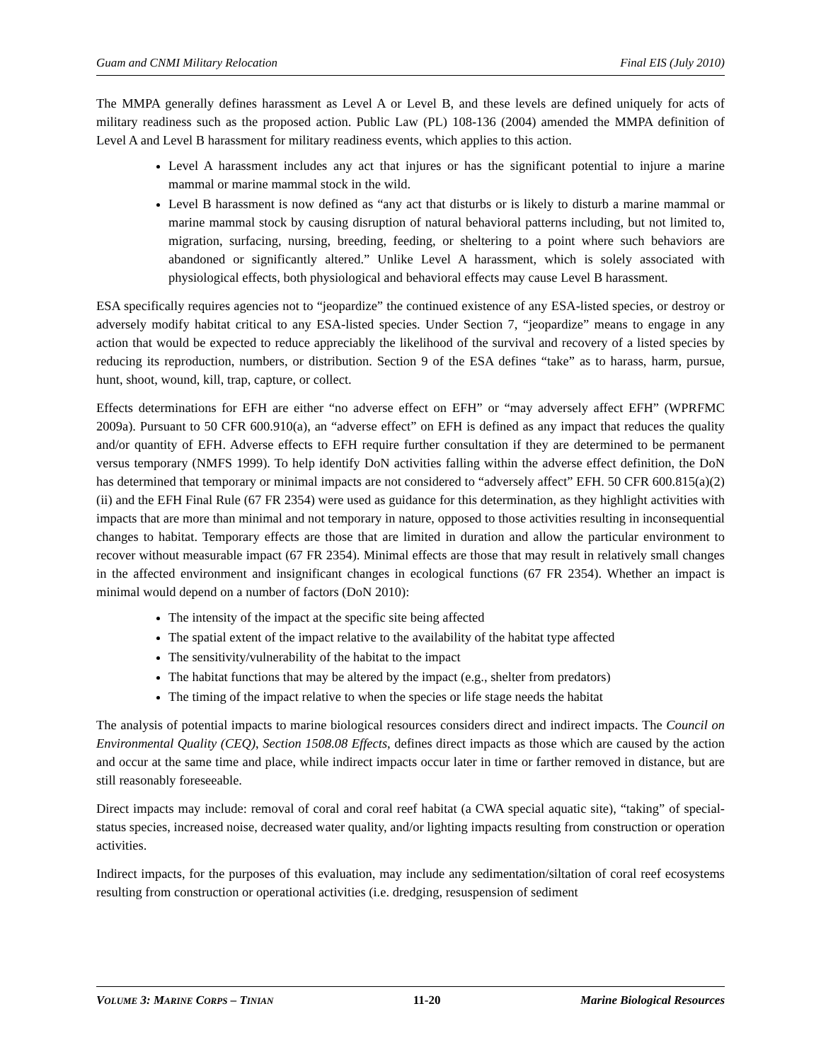Guam and CNMI Military Relocation Final EIS (July 2010)
The MMPA generally defines harassment as Level A or Level B, and these levels are defined uniquely for acts of military readiness such as the proposed action. Public Law (PL) 108-136 (2004) amended the MMPA definition of Level A and Level B harassment for military readiness events, which applies to this action.
Level A harassment includes any act that injures or has the significant potential to injure a marine mammal or marine mammal stock in the wild.
Level B harassment is now defined as “any act that disturbs or is likely to disturb a marine mammal or marine mammal stock by causing disruption of natural behavioral patterns including, but not limited to, migration, surfacing, nursing, breeding, feeding, or sheltering to a point where such behaviors are abandoned or significantly altered.” Unlike Level A harassment, which is solely associated with physiological effects, both physiological and behavioral effects may cause Level B harassment.
ESA specifically requires agencies not to “jeopardize” the continued existence of any ESA-listed species, or destroy or adversely modify habitat critical to any ESA-listed species. Under Section 7, “jeopardize” means to engage in any action that would be expected to reduce appreciably the likelihood of the survival and recovery of a listed species by reducing its reproduction, numbers, or distribution. Section 9 of the ESA defines “take” as to harass, harm, pursue, hunt, shoot, wound, kill, trap, capture, or collect.
Effects determinations for EFH are either “no adverse effect on EFH” or “may adversely affect EFH” (WPRFMC 2009a). Pursuant to 50 CFR 600.910(a), an “adverse effect” on EFH is defined as any impact that reduces the quality and/or quantity of EFH. Adverse effects to EFH require further consultation if they are determined to be permanent versus temporary (NMFS 1999). To help identify DoN activities falling within the adverse effect definition, the DoN has determined that temporary or minimal impacts are not considered to “adversely affect” EFH. 50 CFR 600.815(a)(2)(ii) and the EFH Final Rule (67 FR 2354) were used as guidance for this determination, as they highlight activities with impacts that are more than minimal and not temporary in nature, opposed to those activities resulting in inconsequential changes to habitat. Temporary effects are those that are limited in duration and allow the particular environment to recover without measurable impact (67 FR 2354). Minimal effects are those that may result in relatively small changes in the affected environment and insignificant changes in ecological functions (67 FR 2354). Whether an impact is minimal would depend on a number of factors (DoN 2010):
The intensity of the impact at the specific site being affected
The spatial extent of the impact relative to the availability of the habitat type affected
The sensitivity/vulnerability of the habitat to the impact
The habitat functions that may be altered by the impact (e.g., shelter from predators)
The timing of the impact relative to when the species or life stage needs the habitat
The analysis of potential impacts to marine biological resources considers direct and indirect impacts. The Council on Environmental Quality (CEQ), Section 1508.08 Effects, defines direct impacts as those which are caused by the action and occur at the same time and place, while indirect impacts occur later in time or farther removed in distance, but are still reasonably foreseeable.
Direct impacts may include: removal of coral and coral reef habitat (a CWA special aquatic site), “taking” of special-status species, increased noise, decreased water quality, and/or lighting impacts resulting from construction or operation activities.
Indirect impacts, for the purposes of this evaluation, may include any sedimentation/siltation of coral reef ecosystems resulting from construction or operational activities (i.e. dredging, resuspension of sediment
VOLUME 3: MARINE CORPS – TINIAN 11-20 Marine Biological Resources